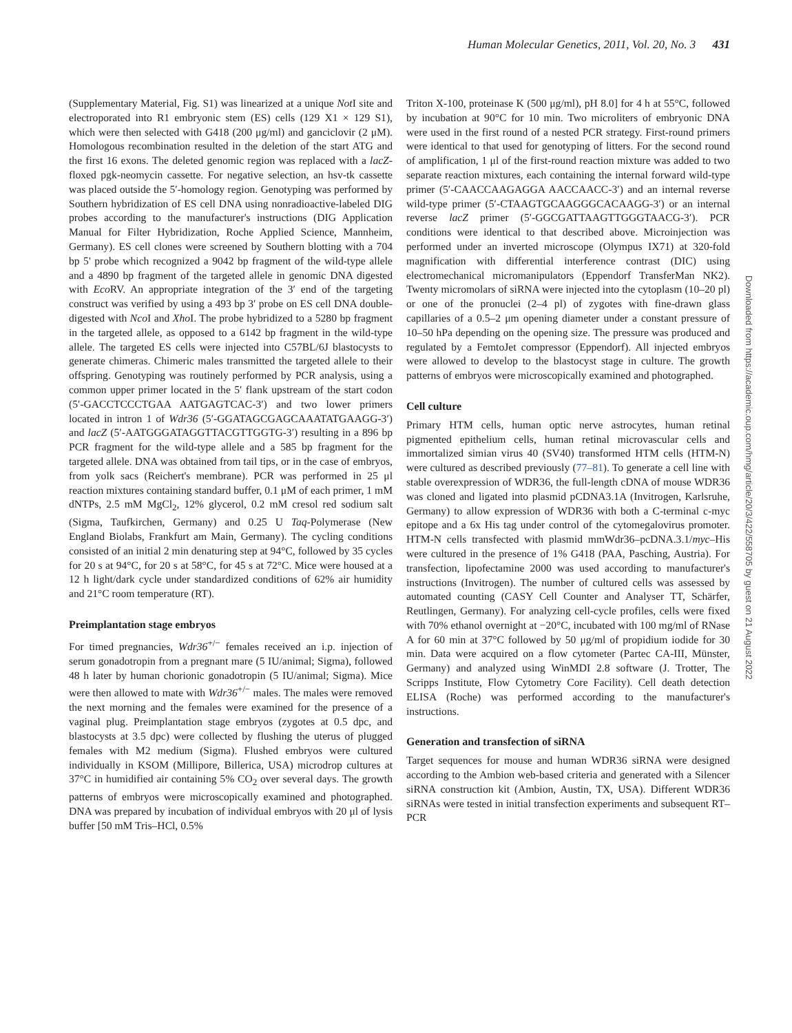Human Molecular Genetics, 2011, Vol. 20, No. 3 431
(Supplementary Material, Fig. S1) was linearized at a unique Not I site and electroporated into R1 embryonic stem (ES) cells (129 X1 × 129 S1), which were then selected with G418 (200 μg/ml) and ganciclovir (2 μM). Homologous recombination resulted in the deletion of the start ATG and the first 16 exons. The deleted genomic region was replaced with a lacZ-floxed pgk-neomycin cassette. For negative selection, an hsv-tk cassette was placed outside the 5′-homology region. Genotyping was performed by Southern hybridization of ES cell DNA using nonradioactive-labeled DIG probes according to the manufacturer's instructions (DIG Application Manual for Filter Hybridization, Roche Applied Science, Mannheim, Germany). ES cell clones were screened by Southern blotting with a 704 bp 5' probe which recognized a 9042 bp fragment of the wild-type allele and a 4890 bp fragment of the targeted allele in genomic DNA digested with Eco RV. An appropriate integration of the 3′ end of the targeting construct was verified by using a 493 bp 3′ probe on ES cell DNA double-digested with Nco I and Xho I. The probe hybridized to a 5280 bp fragment in the targeted allele, as opposed to a 6142 bp fragment in the wild-type allele. The targeted ES cells were injected into C57BL/6J blastocysts to generate chimeras. Chimeric males transmitted the targeted allele to their offspring. Genotyping was routinely performed by PCR analysis, using a common upper primer located in the 5′ flank upstream of the start codon (5′-GACCTCCCTGAA AATGAGTCAC-3′) and two lower primers located in intron 1 of Wdr36 (5′-GGATAGCGAGCAAATATGAAGG-3′) and lacZ (5′-AATGGGATAGGTTACGTTGGTG-3′) resulting in a 896 bp PCR fragment for the wild-type allele and a 585 bp fragment for the targeted allele. DNA was obtained from tail tips, or in the case of embryos, from yolk sacs (Reichert's membrane). PCR was performed in 25 μl reaction mixtures containing standard buffer, 0.1 μM of each primer, 1 mM dNTPs, 2.5 mM MgCl<sub>2</sub>, 12% glycerol, 0.2 mM cresol red sodium salt (Sigma, Taufkirchen, Germany) and 0.25 U Taq-Polymerase (New England Biolabs, Frankfurt am Main, Germany). The cycling conditions consisted of an initial 2 min denaturing step at 94°C, followed by 35 cycles for 20 s at 94°C, for 20 s at 58°C, for 45 s at 72°C. Mice were housed at a 12 h light/dark cycle under standardized conditions of 62% air humidity and 21°C room temperature (RT).
Preimplantation stage embryos
For timed pregnancies, Wdr36<sup>+/−</sup> females received an i.p. injection of serum gonadotropin from a pregnant mare (5 IU/animal; Sigma), followed 48 h later by human chorionic gonadotropin (5 IU/animal; Sigma). Mice were then allowed to mate with Wdr36<sup>+/−</sup> males. The males were removed the next morning and the females were examined for the presence of a vaginal plug. Preimplantation stage embryos (zygotes at 0.5 dpc, and blastocysts at 3.5 dpc) were collected by flushing the uterus of plugged females with M2 medium (Sigma). Flushed embryos were cultured individually in KSOM (Millipore, Billerica, USA) microdrop cultures at 37°C in humidified air containing 5% CO<sub>2</sub> over several days. The growth patterns of embryos were microscopically examined and photographed. DNA was prepared by incubation of individual embryos with 20 μl of lysis buffer [50 mM Tris–HCl, 0.5%
Triton X-100, proteinase K (500 μg/ml), pH 8.0] for 4 h at 55°C, followed by incubation at 90°C for 10 min. Two microliters of embryonic DNA were used in the first round of a nested PCR strategy. First-round primers were identical to that used for genotyping of litters. For the second round of amplification, 1 μl of the first-round reaction mixture was added to two separate reaction mixtures, each containing the internal forward wild-type primer (5′-CAACCAAGAGGA AACCAACC-3′) and an internal reverse wild-type primer (5′-CTAAGTGCAAGGGCACAAGG-3′) or an internal reverse lacZ primer (5′-GGCGATTAAGTTGGGTAACG-3′). PCR conditions were identical to that described above. Microinjection was performed under an inverted microscope (Olympus IX71) at 320-fold magnification with differential interference contrast (DIC) using electromechanical micromanipulators (Eppendorf TransferMan NK2). Twenty micromolars of siRNA were injected into the cytoplasm (10–20 pl) or one of the pronuclei (2–4 pl) of zygotes with fine-drawn glass capillaries of a 0.5–2 μm opening diameter under a constant pressure of 10–50 hPa depending on the opening size. The pressure was produced and regulated by a FemtoJet compressor (Eppendorf). All injected embryos were allowed to develop to the blastocyst stage in culture. The growth patterns of embryos were microscopically examined and photographed.
Cell culture
Primary HTM cells, human optic nerve astrocytes, human retinal pigmented epithelium cells, human retinal microvascular cells and immortalized simian virus 40 (SV40) transformed HTM cells (HTM-N) were cultured as described previously (77–81). To generate a cell line with stable overexpression of WDR36, the full-length cDNA of mouse WDR36 was cloned and ligated into plasmid pCDNA3.1A (Invitrogen, Karlsruhe, Germany) to allow expression of WDR36 with both a C-terminal c-myc epitope and a 6x His tag under control of the cytomegalovirus promoter. HTM-N cells transfected with plasmid mmWdr36–pcDNA.3.1/myc–His were cultured in the presence of 1% G418 (PAA, Pasching, Austria). For transfection, lipofectamine 2000 was used according to manufacturer's instructions (Invitrogen). The number of cultured cells was assessed by automated counting (CASY Cell Counter and Analyser TT, Schärfer, Reutlingen, Germany). For analyzing cell-cycle profiles, cells were fixed with 70% ethanol overnight at −20°C, incubated with 100 mg/ml of RNase A for 60 min at 37°C followed by 50 μg/ml of propidium iodide for 30 min. Data were acquired on a flow cytometer (Partec CA-III, Münster, Germany) and analyzed using WinMDI 2.8 software (J. Trotter, The Scripps Institute, Flow Cytometry Core Facility). Cell death detection ELISA (Roche) was performed according to the manufacturer's instructions.
Generation and transfection of siRNA
Target sequences for mouse and human WDR36 siRNA were designed according to the Ambion web-based criteria and generated with a Silencer siRNA construction kit (Ambion, Austin, TX, USA). Different WDR36 siRNAs were tested in initial transfection experiments and subsequent RT–PCR
Downloaded from https://academic.oup.com/hmg/article/20/3/422/558705 by guest on 21 August 2022